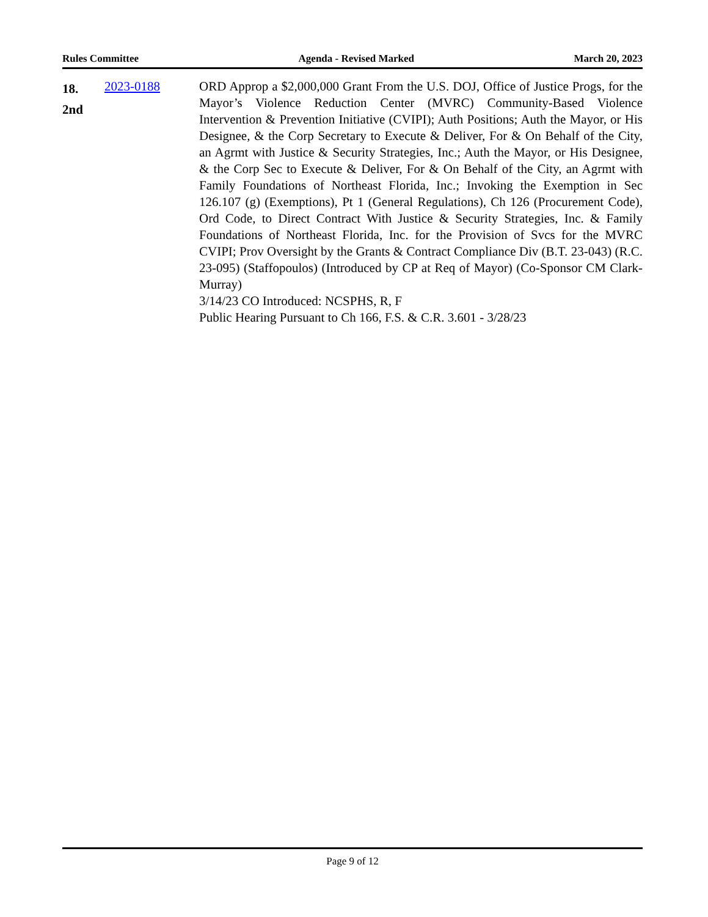Rules Committee Agenda - Revised Marked March 20, 2023
18.
2nd
2023-0188 ORD Approp a $2,000,000 Grant From the U.S. DOJ, Office of Justice Progs, for the Mayor’s Violence Reduction Center (MVRC) Community-Based Violence Intervention & Prevention Initiative (CVIPI); Auth Positions; Auth the Mayor, or His Designee, & the Corp Secretary to Execute & Deliver, For & On Behalf of the City, an Agrmt with Justice & Security Strategies, Inc.; Auth the Mayor, or His Designee, & the Corp Sec to Execute & Deliver, For & On Behalf of the City, an Agrmt with Family Foundations of Northeast Florida, Inc.; Invoking the Exemption in Sec 126.107 (g) (Exemptions), Pt 1 (General Regulations), Ch 126 (Procurement Code), Ord Code, to Direct Contract With Justice & Security Strategies, Inc. & Family Foundations of Northeast Florida, Inc. for the Provision of Svcs for the MVRC CVIPI; Prov Oversight by the Grants & Contract Compliance Div (B.T. 23-043) (R.C. 23-095) (Staffopoulos) (Introduced by CP at Req of Mayor) (Co-Sponsor CM Clark-Murray)
3/14/23 CO Introduced: NCSPHS, R, F
Public Hearing Pursuant to Ch 166, F.S. & C.R. 3.601 - 3/28/23
Page 9 of 12